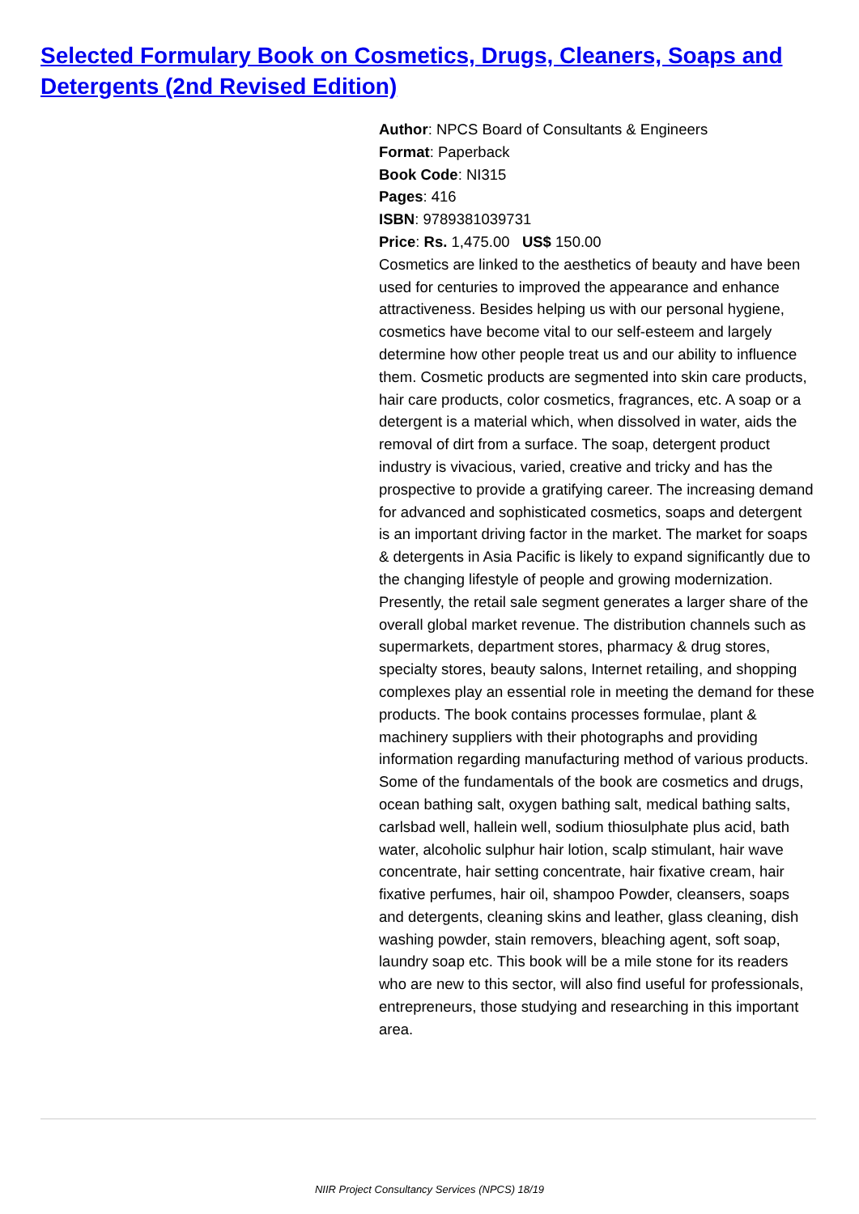Selected Formulary Book on Cosmetics, Drugs, Cleaners, Soaps and Detergents (2nd Revised Edition)
Author: NPCS Board of Consultants & Engineers
Format: Paperback
Book Code: NI315
Pages: 416
ISBN: 9789381039731
Price: Rs. 1,475.00 US$ 150.00
Cosmetics are linked to the aesthetics of beauty and have been used for centuries to improved the appearance and enhance attractiveness. Besides helping us with our personal hygiene, cosmetics have become vital to our self-esteem and largely determine how other people treat us and our ability to influence them. Cosmetic products are segmented into skin care products, hair care products, color cosmetics, fragrances, etc. A soap or a detergent is a material which, when dissolved in water, aids the removal of dirt from a surface. The soap, detergent product industry is vivacious, varied, creative and tricky and has the prospective to provide a gratifying career. The increasing demand for advanced and sophisticated cosmetics, soaps and detergent is an important driving factor in the market. The market for soaps & detergents in Asia Pacific is likely to expand significantly due to the changing lifestyle of people and growing modernization. Presently, the retail sale segment generates a larger share of the overall global market revenue. The distribution channels such as supermarkets, department stores, pharmacy & drug stores, specialty stores, beauty salons, Internet retailing, and shopping complexes play an essential role in meeting the demand for these products. The book contains processes formulae, plant & machinery suppliers with their photographs and providing information regarding manufacturing method of various products. Some of the fundamentals of the book are cosmetics and drugs, ocean bathing salt, oxygen bathing salt, medical bathing salts, carlsbad well, hallein well, sodium thiosulphate plus acid, bath water, alcoholic sulphur hair lotion, scalp stimulant, hair wave concentrate, hair setting concentrate, hair fixative cream, hair fixative perfumes, hair oil, shampoo Powder, cleansers, soaps and detergents, cleaning skins and leather, glass cleaning, dish washing powder, stain removers, bleaching agent, soft soap, laundry soap etc. This book will be a mile stone for its readers who are new to this sector, will also find useful for professionals, entrepreneurs, those studying and researching in this important area.
NIIR Project Consultancy Services (NPCS) 18/19